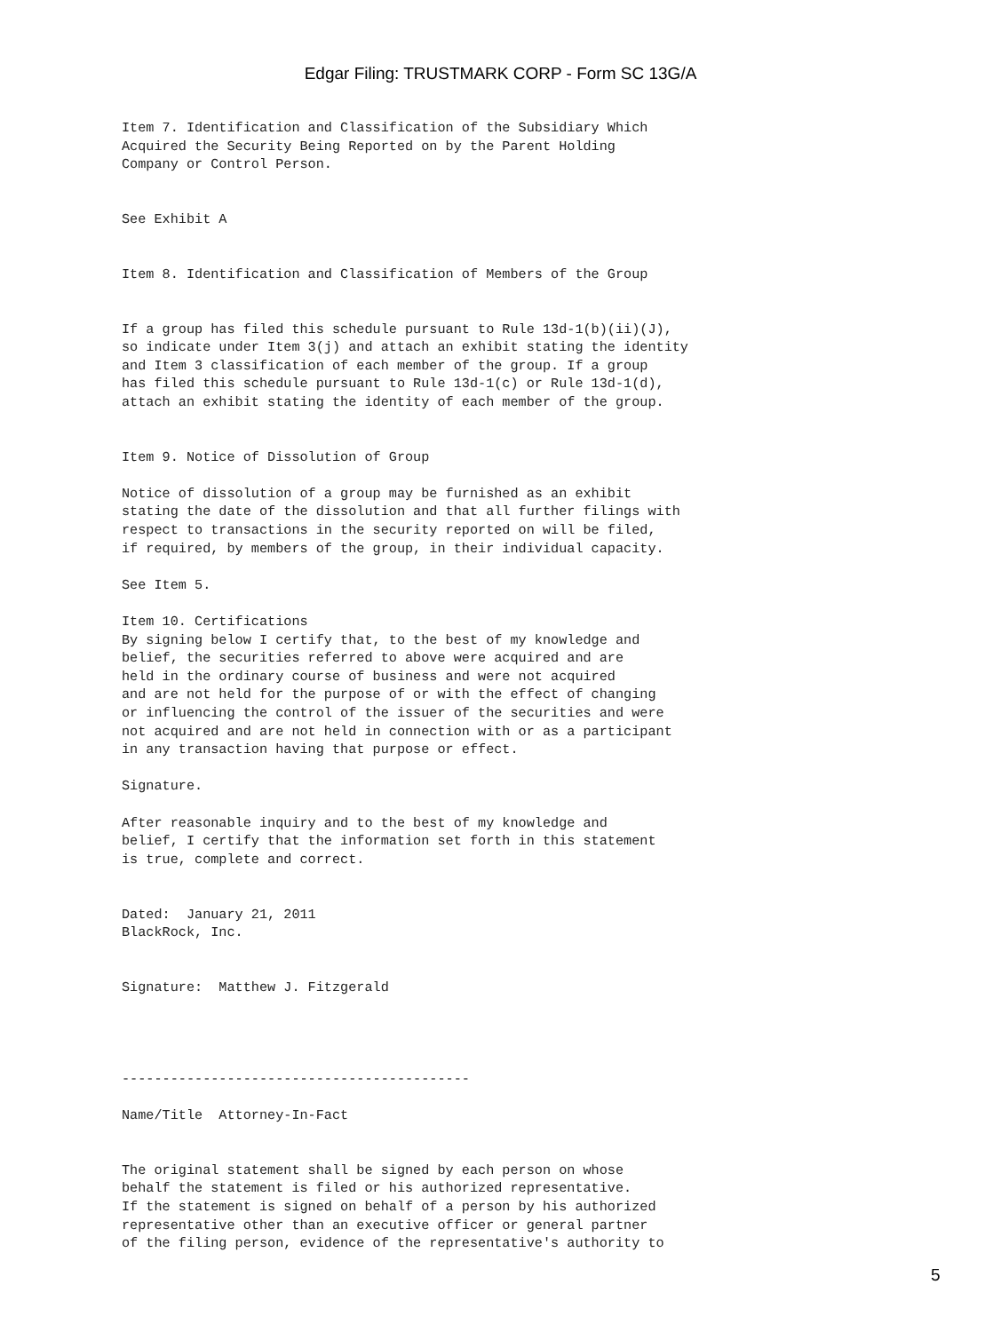Edgar Filing: TRUSTMARK CORP - Form SC 13G/A
Item 7. Identification and Classification of the Subsidiary Which
Acquired the Security Being Reported on by the Parent Holding
Company or Control Person.


See Exhibit A


Item 8. Identification and Classification of Members of the Group


If a group has filed this schedule pursuant to Rule 13d-1(b)(ii)(J),
so indicate under Item 3(j) and attach an exhibit stating the identity
and Item 3 classification of each member of the group. If a group
has filed this schedule pursuant to Rule 13d-1(c) or Rule 13d-1(d),
attach an exhibit stating the identity of each member of the group.


Item 9. Notice of Dissolution of Group

Notice of dissolution of a group may be furnished as an exhibit
stating the date of the dissolution and that all further filings with
respect to transactions in the security reported on will be filed,
if required, by members of the group, in their individual capacity.

See Item 5.

Item 10. Certifications
By signing below I certify that, to the best of my knowledge and
belief, the securities referred to above were acquired and are
held in the ordinary course of business and were not acquired
and are not held for the purpose of or with the effect of changing
or influencing the control of the issuer of the securities and were
not acquired and are not held in connection with or as a participant
in any transaction having that purpose or effect.

Signature.

After reasonable inquiry and to the best of my knowledge and
belief, I certify that the information set forth in this statement
is true, complete and correct.


Dated:  January 21, 2011
BlackRock, Inc.


Signature:  Matthew J. Fitzgerald




-------------------------------------------

Name/Title  Attorney-In-Fact


The original statement shall be signed by each person on whose
behalf the statement is filed or his authorized representative.
If the statement is signed on behalf of a person by his authorized
representative other than an executive officer or general partner
of the filing person, evidence of the representative's authority to
5